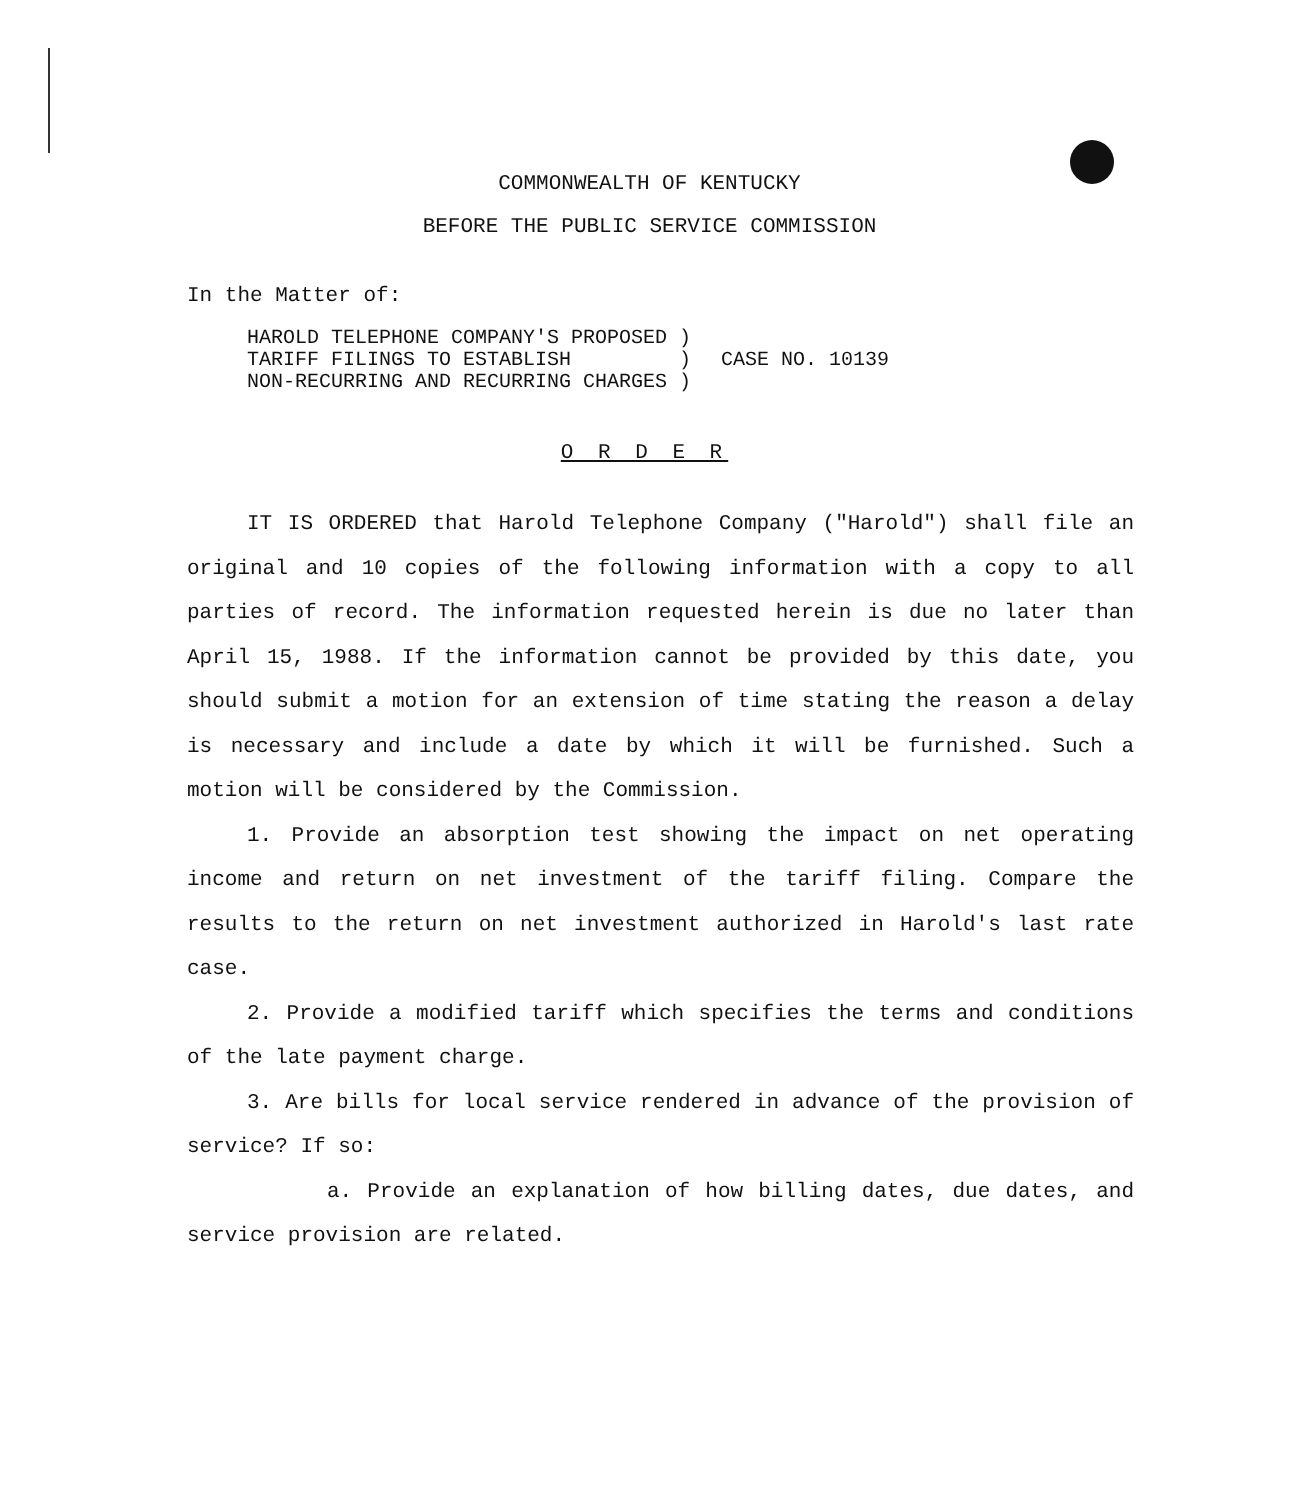COMMONWEALTH OF KENTUCKY
BEFORE THE PUBLIC SERVICE COMMISSION
In the Matter of:
HAROLD TELEPHONE COMPANY'S PROPOSED ) TARIFF FILINGS TO ESTABLISH ) NON-RECURRING AND RECURRING CHARGES )
CASE NO. 10139
O R D E R
IT IS ORDERED that Harold Telephone Company ("Harold") shall file an original and 10 copies of the following information with a copy to all parties of record. The information requested herein is due no later than April 15, 1988. If the information cannot be provided by this date, you should submit a motion for an extension of time stating the reason a delay is necessary and include a date by which it will be furnished. Such a motion will be considered by the Commission.
1. Provide an absorption test showing the impact on net operating income and return on net investment of the tariff filing. Compare the results to the return on net investment authorized in Harold's last rate case.
2. Provide a modified tariff which specifies the terms and conditions of the late payment charge.
3. Are bills for local service rendered in advance of the provision of service? If so:
a. Provide an explanation of how billing dates, due dates, and service provision are related.